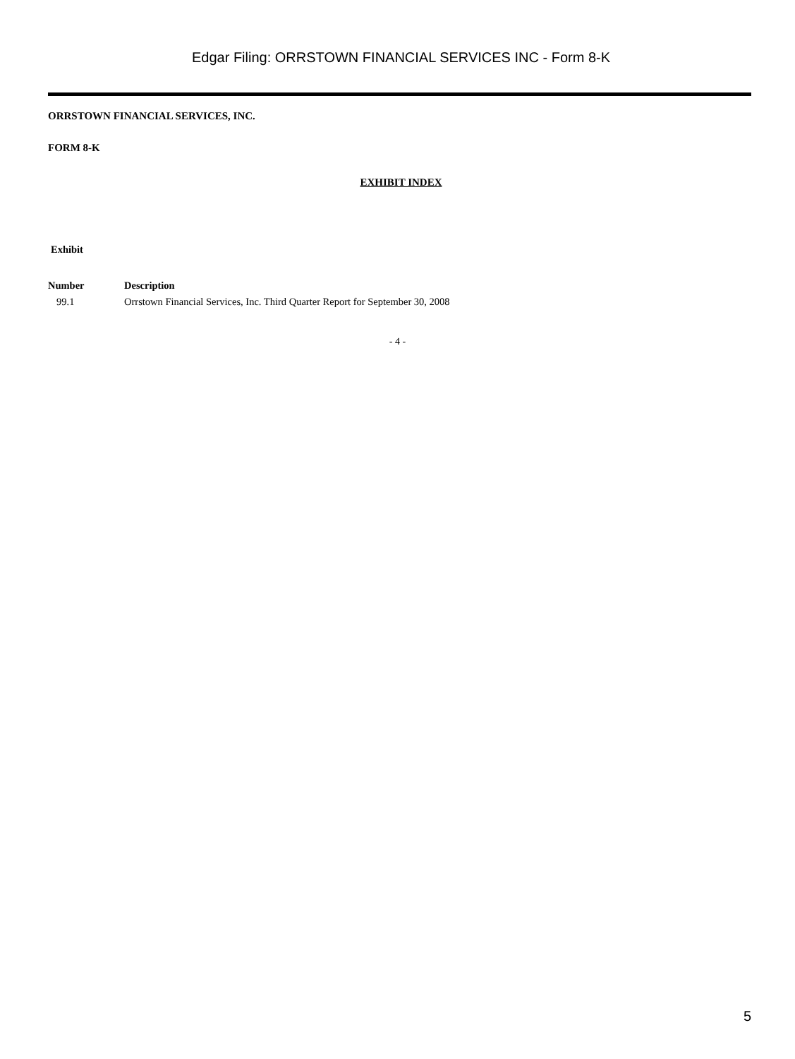Edgar Filing: ORRSTOWN FINANCIAL SERVICES INC - Form 8-K
ORRSTOWN FINANCIAL SERVICES, INC.
FORM 8-K
EXHIBIT INDEX
| Exhibit | |
| --- | --- |
| Number | Description |
| 99.1 | Orrstown Financial Services, Inc. Third Quarter Report for September 30, 2008 |
- 4 -
5